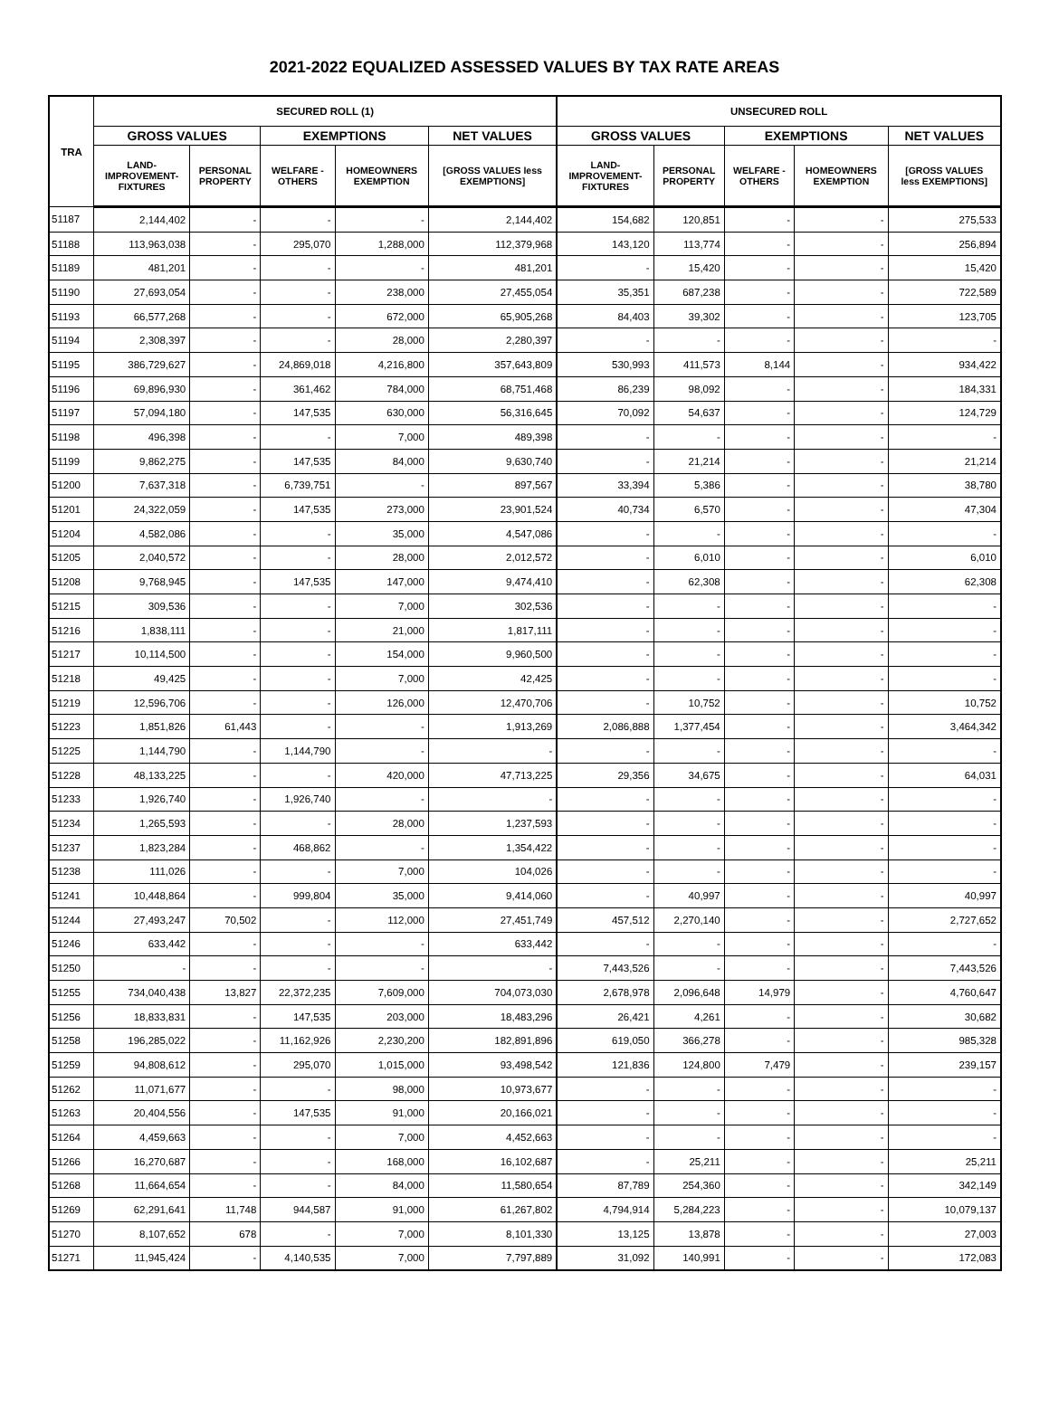2021-2022 EQUALIZED ASSESSED VALUES BY TAX RATE AREAS
| TRA | SECURED ROLL (1) | | | | | UNSECURED ROLL | | | | |
| --- | --- | --- | --- | --- | --- | --- | --- | --- | --- | --- |
| | GROSS VALUES | | EXEMPTIONS | | NET VALUES | GROSS VALUES | | EXEMPTIONS | | NET VALUES |
| | LAND- IMPROVEMENT- FIXTURES | PERSONAL PROPERTY | WELFARE - OTHERS | HOMEOWNERS EXEMPTION | [GROSS VALUES less EXEMPTIONS] | LAND- IMPROVEMENT- FIXTURES | PERSONAL PROPERTY | WELFARE - OTHERS | HOMEOWNERS EXEMPTION | [GROSS VALUES less EXEMPTIONS] |
| 51187 | 2,144,402 | - | - | - | 2,144,402 | 154,682 | 120,851 | - | - | 275,533 |
| 51188 | 113,963,038 | - | 295,070 | 1,288,000 | 112,379,968 | 143,120 | 113,774 | - | - | 256,894 |
| 51189 | 481,201 | - | - | - | 481,201 | - | 15,420 | - | - | 15,420 |
| 51190 | 27,693,054 | - | - | 238,000 | 27,455,054 | 35,351 | 687,238 | - | - | 722,589 |
| 51193 | 66,577,268 | - | - | 672,000 | 65,905,268 | 84,403 | 39,302 | - | - | 123,705 |
| 51194 | 2,308,397 | - | - | 28,000 | 2,280,397 | - | - | - | - | - |
| 51195 | 386,729,627 | - | 24,869,018 | 4,216,800 | 357,643,809 | 530,993 | 411,573 | 8,144 | - | 934,422 |
| 51196 | 69,896,930 | - | 361,462 | 784,000 | 68,751,468 | 86,239 | 98,092 | - | - | 184,331 |
| 51197 | 57,094,180 | - | 147,535 | 630,000 | 56,316,645 | 70,092 | 54,637 | - | - | 124,729 |
| 51198 | 496,398 | - | - | 7,000 | 489,398 | - | - | - | - | - |
| 51199 | 9,862,275 | - | 147,535 | 84,000 | 9,630,740 | - | 21,214 | - | - | 21,214 |
| 51200 | 7,637,318 | - | 6,739,751 | - | 897,567 | 33,394 | 5,386 | - | - | 38,780 |
| 51201 | 24,322,059 | - | 147,535 | 273,000 | 23,901,524 | 40,734 | 6,570 | - | - | 47,304 |
| 51204 | 4,582,086 | - | - | 35,000 | 4,547,086 | - | - | - | - | - |
| 51205 | 2,040,572 | - | - | 28,000 | 2,012,572 | - | 6,010 | - | - | 6,010 |
| 51208 | 9,768,945 | - | 147,535 | 147,000 | 9,474,410 | - | 62,308 | - | - | 62,308 |
| 51215 | 309,536 | - | - | 7,000 | 302,536 | - | - | - | - | - |
| 51216 | 1,838,111 | - | - | 21,000 | 1,817,111 | - | - | - | - | - |
| 51217 | 10,114,500 | - | - | 154,000 | 9,960,500 | - | - | - | - | - |
| 51218 | 49,425 | - | - | 7,000 | 42,425 | - | - | - | - | - |
| 51219 | 12,596,706 | - | - | 126,000 | 12,470,706 | - | 10,752 | - | - | 10,752 |
| 51223 | 1,851,826 | 61,443 | - | - | 1,913,269 | 2,086,888 | 1,377,454 | - | - | 3,464,342 |
| 51225 | 1,144,790 | - | 1,144,790 | - | - | - | - | - | - | - |
| 51228 | 48,133,225 | - | - | 420,000 | 47,713,225 | 29,356 | 34,675 | - | - | 64,031 |
| 51233 | 1,926,740 | - | 1,926,740 | - | - | - | - | - | - | - |
| 51234 | 1,265,593 | - | - | 28,000 | 1,237,593 | - | - | - | - | - |
| 51237 | 1,823,284 | - | 468,862 | - | 1,354,422 | - | - | - | - | - |
| 51238 | 111,026 | - | - | 7,000 | 104,026 | - | - | - | - | - |
| 51241 | 10,448,864 | - | 999,804 | 35,000 | 9,414,060 | - | 40,997 | - | - | 40,997 |
| 51244 | 27,493,247 | 70,502 | - | 112,000 | 27,451,749 | 457,512 | 2,270,140 | - | - | 2,727,652 |
| 51246 | 633,442 | - | - | - | 633,442 | - | - | - | - | - |
| 51250 | - | - | - | - | - | 7,443,526 | - | - | - | 7,443,526 |
| 51255 | 734,040,438 | 13,827 | 22,372,235 | 7,609,000 | 704,073,030 | 2,678,978 | 2,096,648 | 14,979 | - | 4,760,647 |
| 51256 | 18,833,831 | - | 147,535 | 203,000 | 18,483,296 | 26,421 | 4,261 | - | - | 30,682 |
| 51258 | 196,285,022 | - | 11,162,926 | 2,230,200 | 182,891,896 | 619,050 | 366,278 | - | - | 985,328 |
| 51259 | 94,808,612 | - | 295,070 | 1,015,000 | 93,498,542 | 121,836 | 124,800 | 7,479 | - | 239,157 |
| 51262 | 11,071,677 | - | - | 98,000 | 10,973,677 | - | - | - | - | - |
| 51263 | 20,404,556 | - | 147,535 | 91,000 | 20,166,021 | - | - | - | - | - |
| 51264 | 4,459,663 | - | - | 7,000 | 4,452,663 | - | - | - | - | - |
| 51266 | 16,270,687 | - | - | 168,000 | 16,102,687 | - | 25,211 | - | - | 25,211 |
| 51268 | 11,664,654 | - | - | 84,000 | 11,580,654 | 87,789 | 254,360 | - | - | 342,149 |
| 51269 | 62,291,641 | 11,748 | 944,587 | 91,000 | 61,267,802 | 4,794,914 | 5,284,223 | - | - | 10,079,137 |
| 51270 | 8,107,652 | 678 | - | 7,000 | 8,101,330 | 13,125 | 13,878 | - | - | 27,003 |
| 51271 | 11,945,424 | - | 4,140,535 | 7,000 | 7,797,889 | 31,092 | 140,991 | - | - | 172,083 |